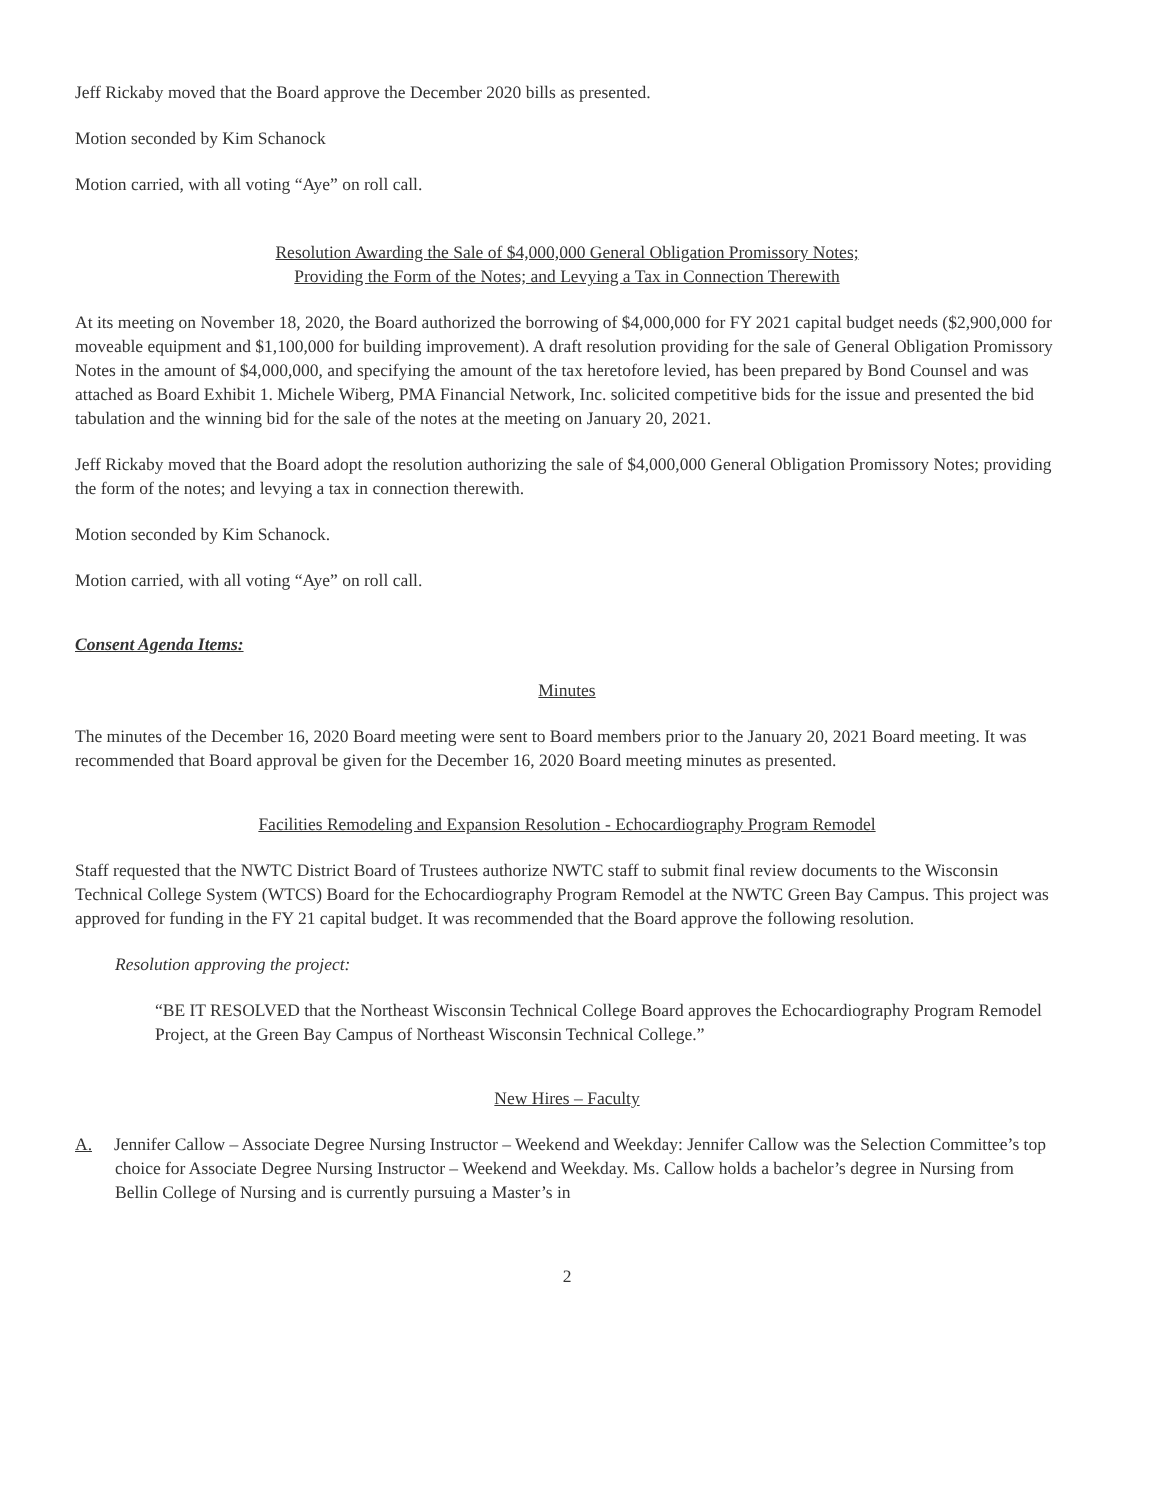Jeff Rickaby moved that the Board approve the December 2020 bills as presented.
Motion seconded by Kim Schanock
Motion carried, with all voting “Aye” on roll call.
Resolution Awarding the Sale of $4,000,000 General Obligation Promissory Notes;
Providing the Form of the Notes; and Levying a Tax in Connection Therewith
At its meeting on November 18, 2020, the Board authorized the borrowing of $4,000,000 for FY 2021 capital budget needs ($2,900,000 for moveable equipment and $1,100,000 for building improvement). A draft resolution providing for the sale of General Obligation Promissory Notes in the amount of $4,000,000, and specifying the amount of the tax heretofore levied, has been prepared by Bond Counsel and was attached as Board Exhibit 1. Michele Wiberg, PMA Financial Network, Inc. solicited competitive bids for the issue and presented the bid tabulation and the winning bid for the sale of the notes at the meeting on January 20, 2021.
Jeff Rickaby moved that the Board adopt the resolution authorizing the sale of $4,000,000 General Obligation Promissory Notes; providing the form of the notes; and levying a tax in connection therewith.
Motion seconded by Kim Schanock.
Motion carried, with all voting “Aye” on roll call.
Consent Agenda Items:
Minutes
The minutes of the December 16, 2020 Board meeting were sent to Board members prior to the January 20, 2021 Board meeting. It was recommended that Board approval be given for the December 16, 2020 Board meeting minutes as presented.
Facilities Remodeling and Expansion Resolution - Echocardiography Program Remodel
Staff requested that the NWTC District Board of Trustees authorize NWTC staff to submit final review documents to the Wisconsin Technical College System (WTCS) Board for the Echocardiography Program Remodel at the NWTC Green Bay Campus. This project was approved for funding in the FY 21 capital budget. It was recommended that the Board approve the following resolution.
Resolution approving the project:
“BE IT RESOLVED that the Northeast Wisconsin Technical College Board approves the Echocardiography Program Remodel Project, at the Green Bay Campus of Northeast Wisconsin Technical College.”
New Hires – Faculty
A. Jennifer Callow – Associate Degree Nursing Instructor – Weekend and Weekday: Jennifer Callow was the Selection Committee’s top choice for Associate Degree Nursing Instructor – Weekend and Weekday. Ms. Callow holds a bachelor’s degree in Nursing from Bellin College of Nursing and is currently pursuing a Master’s in
2